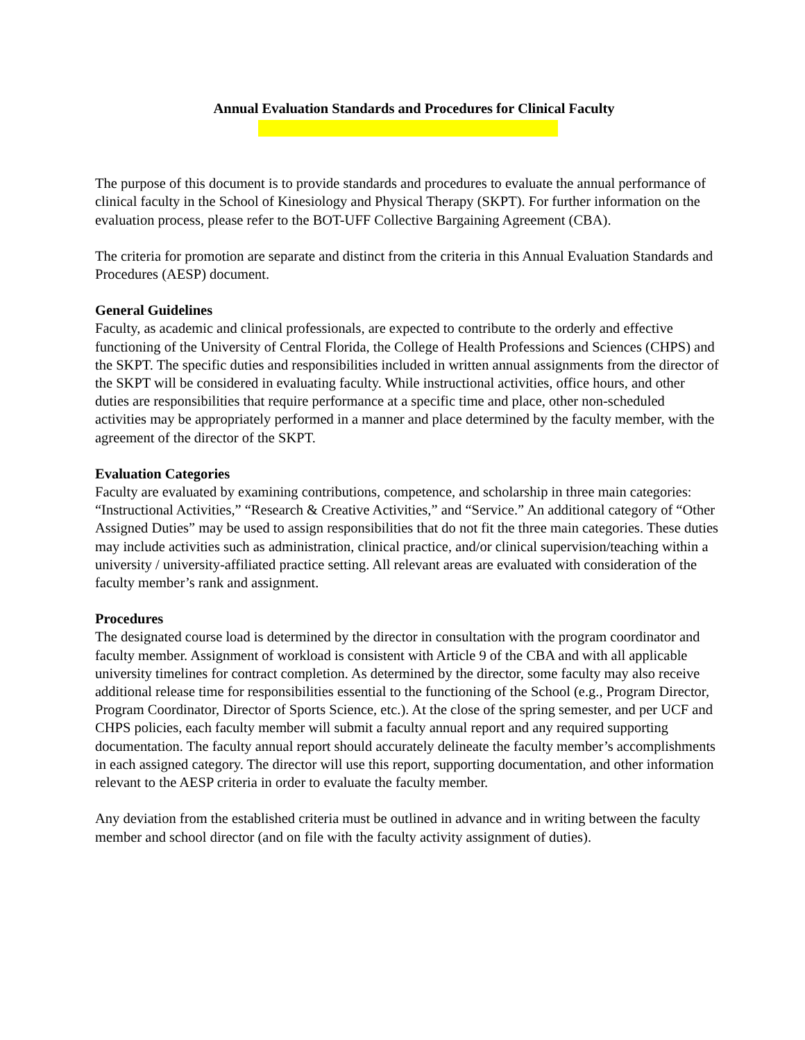Annual Evaluation Standards and Procedures for Clinical Faculty
The purpose of this document is to provide standards and procedures to evaluate the annual performance of clinical faculty in the School of Kinesiology and Physical Therapy (SKPT). For further information on the evaluation process, please refer to the BOT-UFF Collective Bargaining Agreement (CBA).
The criteria for promotion are separate and distinct from the criteria in this Annual Evaluation Standards and Procedures (AESP) document.
General Guidelines
Faculty, as academic and clinical professionals, are expected to contribute to the orderly and effective functioning of the University of Central Florida, the College of Health Professions and Sciences (CHPS) and the SKPT. The specific duties and responsibilities included in written annual assignments from the director of the SKPT will be considered in evaluating faculty. While instructional activities, office hours, and other duties are responsibilities that require performance at a specific time and place, other non-scheduled activities may be appropriately performed in a manner and place determined by the faculty member, with the agreement of the director of the SKPT.
Evaluation Categories
Faculty are evaluated by examining contributions, competence, and scholarship in three main categories: “Instructional Activities,” “Research & Creative Activities,” and “Service.” An additional category of “Other Assigned Duties” may be used to assign responsibilities that do not fit the three main categories. These duties may include activities such as administration, clinical practice, and/or clinical supervision/teaching within a university / university-affiliated practice setting. All relevant areas are evaluated with consideration of the faculty member’s rank and assignment.
Procedures
The designated course load is determined by the director in consultation with the program coordinator and faculty member. Assignment of workload is consistent with Article 9 of the CBA and with all applicable university timelines for contract completion. As determined by the director, some faculty may also receive additional release time for responsibilities essential to the functioning of the School (e.g., Program Director, Program Coordinator, Director of Sports Science, etc.). At the close of the spring semester, and per UCF and CHPS policies, each faculty member will submit a faculty annual report and any required supporting documentation. The faculty annual report should accurately delineate the faculty member’s accomplishments in each assigned category. The director will use this report, supporting documentation, and other information relevant to the AESP criteria in order to evaluate the faculty member.
Any deviation from the established criteria must be outlined in advance and in writing between the faculty member and school director (and on file with the faculty activity assignment of duties).